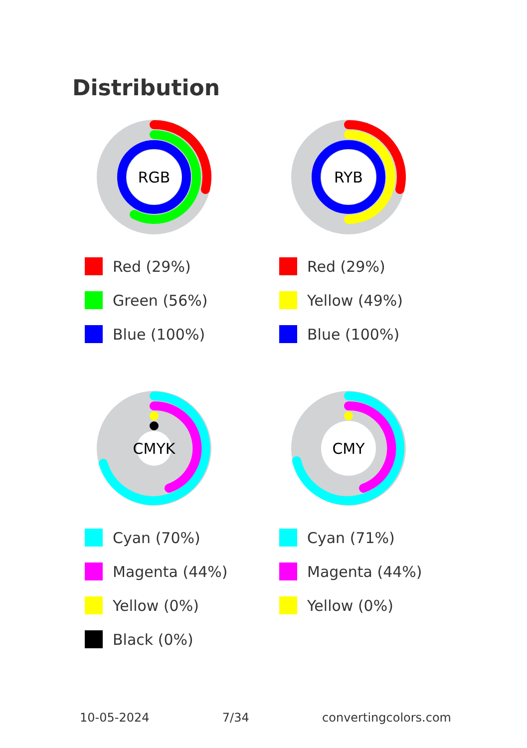Distribution
RGB
Red (29%)
Green (56%)
Blue (100%)
RYB
Red (29%)
Yellow (49%)
Blue (100%)
CMYK
Cyan (70%)
Magenta (44%)
Yellow (0%)
Black (0%)
CMY
Cyan (71%)
Magenta (44%)
Yellow (0%)
10-05-2024 7/34 convertingcolors.com